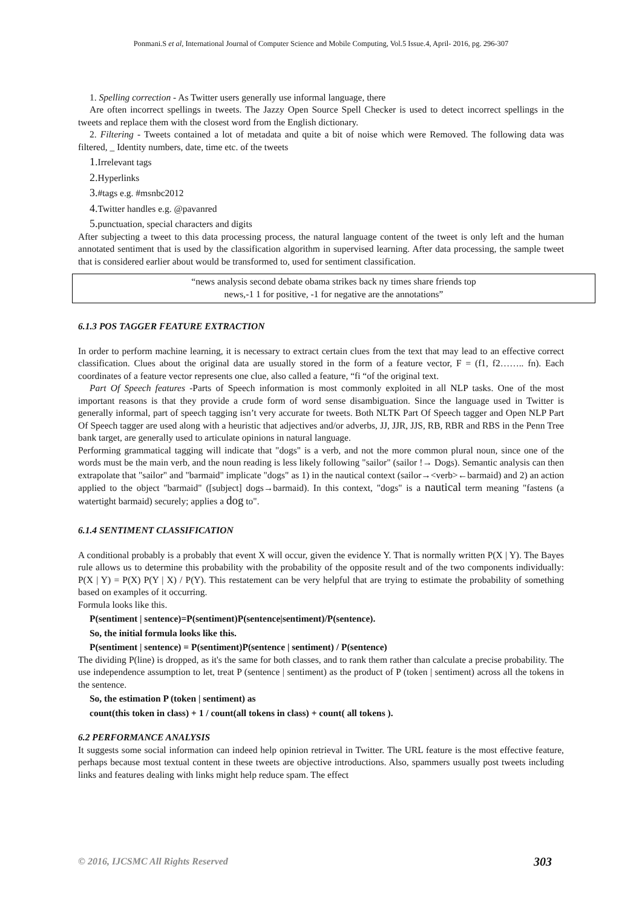Ponmani.S et al, International Journal of Computer Science and Mobile Computing, Vol.5 Issue.4, April- 2016, pg. 296-307
1. Spelling correction - As Twitter users generally use informal language, there
Are often incorrect spellings in tweets. The Jazzy Open Source Spell Checker is used to detect incorrect spellings in the tweets and replace them with the closest word from the English dictionary.
2. Filtering - Tweets contained a lot of metadata and quite a bit of noise which were Removed. The following data was filtered, _ Identity numbers, date, time etc. of the tweets
1. Irrelevant tags
2. Hyperlinks
3.#tags e.g. #msnbc2012
4. Twitter handles e.g. @pavanred
5. punctuation, special characters and digits
After subjecting a tweet to this data processing process, the natural language content of the tweet is only left and the human annotated sentiment that is used by the classification algorithm in supervised learning. After data processing, the sample tweet that is considered earlier about would be transformed to, used for sentiment classification.
“news analysis second debate obama strikes back ny times share friends top
news,-1 1 for positive, -1 for negative are the annotations”
6.1.3 POS TAGGER FEATURE EXTRACTION
In order to perform machine learning, it is necessary to extract certain clues from the text that may lead to an effective correct classification. Clues about the original data are usually stored in the form of a feature vector, F = (f1, f2…….. fn). Each coordinates of a feature vector represents one clue, also called a feature, “fi “of the original text.
Part Of Speech features -Parts of Speech information is most commonly exploited in all NLP tasks. One of the most important reasons is that they provide a crude form of word sense disambiguation. Since the language used in Twitter is generally informal, part of speech tagging isn’t very accurate for tweets. Both NLTK Part Of Speech tagger and Open NLP Part Of Speech tagger are used along with a heuristic that adjectives and/or adverbs, JJ, JJR, JJS, RB, RBR and RBS in the Penn Tree bank target, are generally used to articulate opinions in natural language.
Performing grammatical tagging will indicate that "dogs" is a verb, and not the more common plural noun, since one of the words must be the main verb, and the noun reading is less likely following "sailor" (sailor !→ Dogs). Semantic analysis can then extrapolate that "sailor" and "barmaid" implicate "dogs" as 1) in the nautical context (sailor→<verb>←barmaid) and 2) an action applied to the object "barmaid" ([subject] dogs→barmaid). In this context, "dogs" is a nautical term meaning "fastens (a watertight barmaid) securely; applies a dog to".
6.1.4 SENTIMENT CLASSIFICATION
A conditional probably is a probably that event X will occur, given the evidence Y. That is normally written P(X | Y). The Bayes rule allows us to determine this probability with the probability of the opposite result and of the two components individually: P(X | Y) = P(X) P(Y | X) / P(Y). This restatement can be very helpful that are trying to estimate the probability of something based on examples of it occurring.
Formula looks like this.
P(sentiment | sentence)=P(sentiment)P(sentence|sentiment)/P(sentence).
So, the initial formula looks like this.
P(sentiment | sentence) = P(sentiment)P(sentence | sentiment) / P(sentence)
The dividing P(line) is dropped, as it's the same for both classes, and to rank them rather than calculate a precise probability. The use independence assumption to let, treat P (sentence | sentiment) as the product of P (token | sentiment) across all the tokens in the sentence.
So, the estimation P (token | sentiment) as
count(this token in class) + 1 / count(all tokens in class) + count( all tokens ).
6.2 PERFORMANCE ANALYSIS
It suggests some social information can indeed help opinion retrieval in Twitter. The URL feature is the most effective feature, perhaps because most textual content in these tweets are objective introductions. Also, spammers usually post tweets including links and features dealing with links might help reduce spam. The effect
© 2016, IJCSMC All Rights Reserved 303